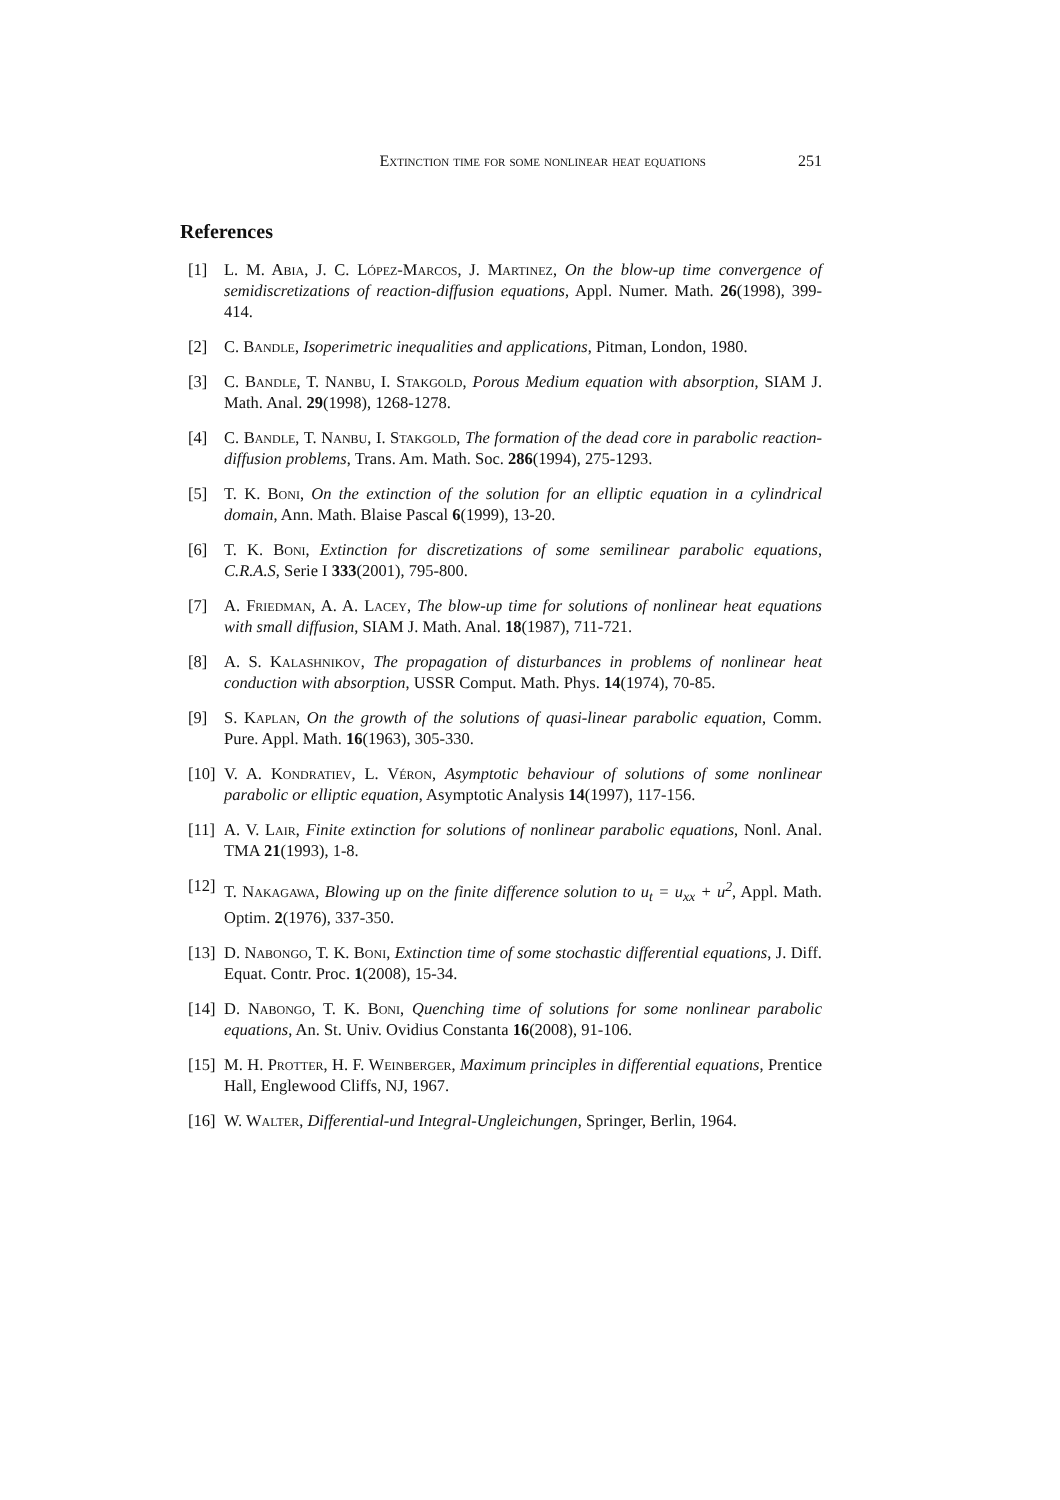Extinction time for some nonlinear heat equations 251
References
[1] L. M. Abia, J. C. López-Marcos, J. Martinez, On the blow-up time convergence of semidiscretizations of reaction-diffusion equations, Appl. Numer. Math. 26(1998), 399-414.
[2] C. Bandle, Isoperimetric inequalities and applications, Pitman, London, 1980.
[3] C. Bandle, T. Nanbu, I. Stakgold, Porous Medium equation with absorption, SIAM J. Math. Anal. 29(1998), 1268-1278.
[4] C. Bandle, T. Nanbu, I. Stakgold, The formation of the dead core in parabolic reaction-diffusion problems, Trans. Am. Math. Soc. 286(1994), 275-1293.
[5] T. K. Boni, On the extinction of the solution for an elliptic equation in a cylindrical domain, Ann. Math. Blaise Pascal 6(1999), 13-20.
[6] T. K. Boni, Extinction for discretizations of some semilinear parabolic equations, C.R.A.S, Serie I 333(2001), 795-800.
[7] A. Friedman, A. A. Lacey, The blow-up time for solutions of nonlinear heat equations with small diffusion, SIAM J. Math. Anal. 18(1987), 711-721.
[8] A. S. Kalashnikov, The propagation of disturbances in problems of nonlinear heat conduction with absorption, USSR Comput. Math. Phys. 14(1974), 70-85.
[9] S. Kaplan, On the growth of the solutions of quasi-linear parabolic equation, Comm. Pure. Appl. Math. 16(1963), 305-330.
[10] V. A. Kondratiev, L. Véron, Asymptotic behaviour of solutions of some nonlinear parabolic or elliptic equation, Asymptotic Analysis 14(1997), 117-156.
[11] A. V. Lair, Finite extinction for solutions of nonlinear parabolic equations, Nonl. Anal. TMA 21(1993), 1-8.
[12] T. Nakagawa, Blowing up on the finite difference solution to u<sub>t</sub> = u<sub>xx</sub> + u<sup>2</sup>, Appl. Math. Optim. 2(1976), 337-350.
[13] D. Nabongo, T. K. Boni, Extinction time of some stochastic differential equations, J. Diff. Equat. Contr. Proc. 1(2008), 15-34.
[14] D. Nabongo, T. K. Boni, Quenching time of solutions for some nonlinear parabolic equations, An. St. Univ. Ovidius Constanta 16(2008), 91-106.
[15] M. H. Protter, H. F. Weinberger, Maximum principles in differential equations, Prentice Hall, Englewood Cliffs, NJ, 1967.
[16] W. Walter, Differential-und Integral-Ungleichungen, Springer, Berlin, 1964.